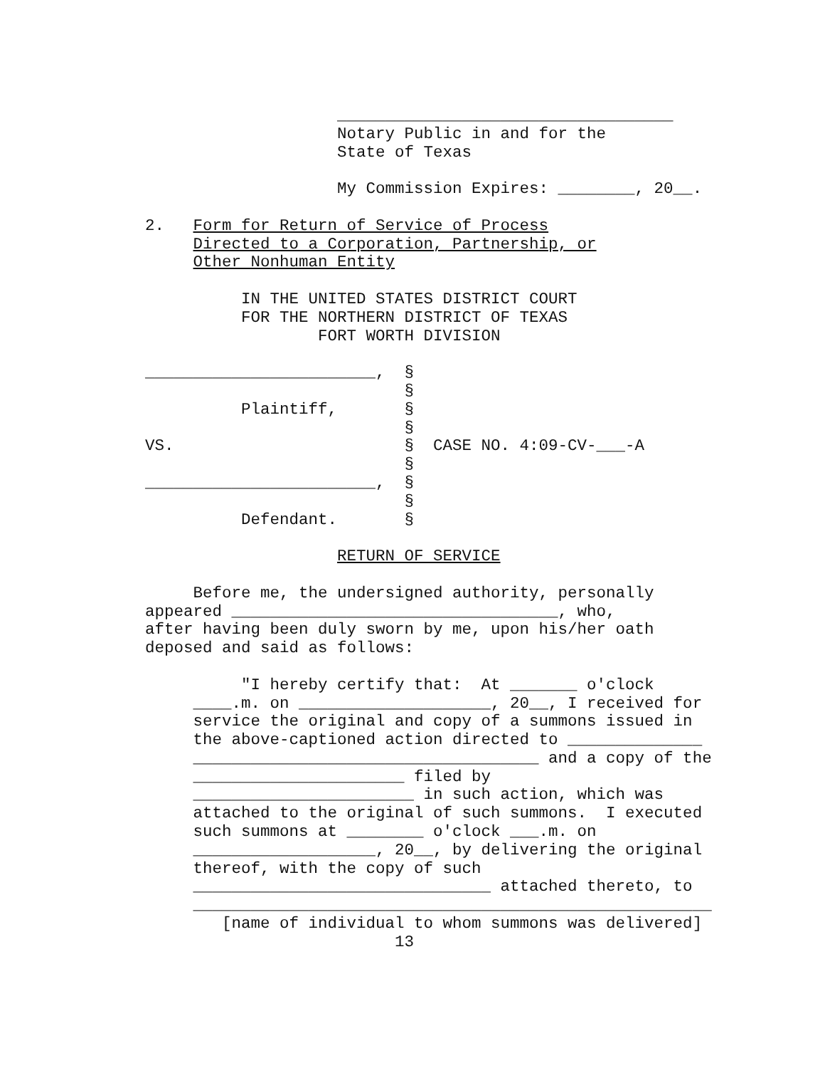___________________________________
                    Notary Public in and for the
                    State of Texas

                    My Commission Expires: ________, 20__.

2.   Form for Return of Service of Process
     Directed to a Corporation, Partnership, or
     Other Nonhuman Entity

          IN THE UNITED STATES DISTRICT COURT
          FOR THE NORTHERN DISTRICT OF TEXAS
                  FORT WORTH DIVISION

________________________,  §
                           §
          Plaintiff,       §
                           §
VS.                        §  CASE NO. 4:09-CV-___-A
                           §
________________________,  §
                           §
          Defendant.       §

                    RETURN OF SERVICE

     Before me, the undersigned authority, personally
appeared __________________________________, who,
after having been duly sworn by me, upon his/her oath
deposed and said as follows:

          "I hereby certify that:  At _______ o'clock
     ____.m. on ____________________, 20__, I received for
     service the original and copy of a summons issued in
     the above-captioned action directed to ______________
     ____________________________________ and a copy of the
     ______________________ filed by
     _______________________ in such action, which was
     attached to the original of such summons.  I executed
     such summons at ________ o'clock ___.m. on
     ___________________, 20__, by delivering the original
     thereof, with the copy of such
     _______________________________ attached thereto, to
     ______________________________________________________
        [name of individual to whom summons was delivered]
                          13